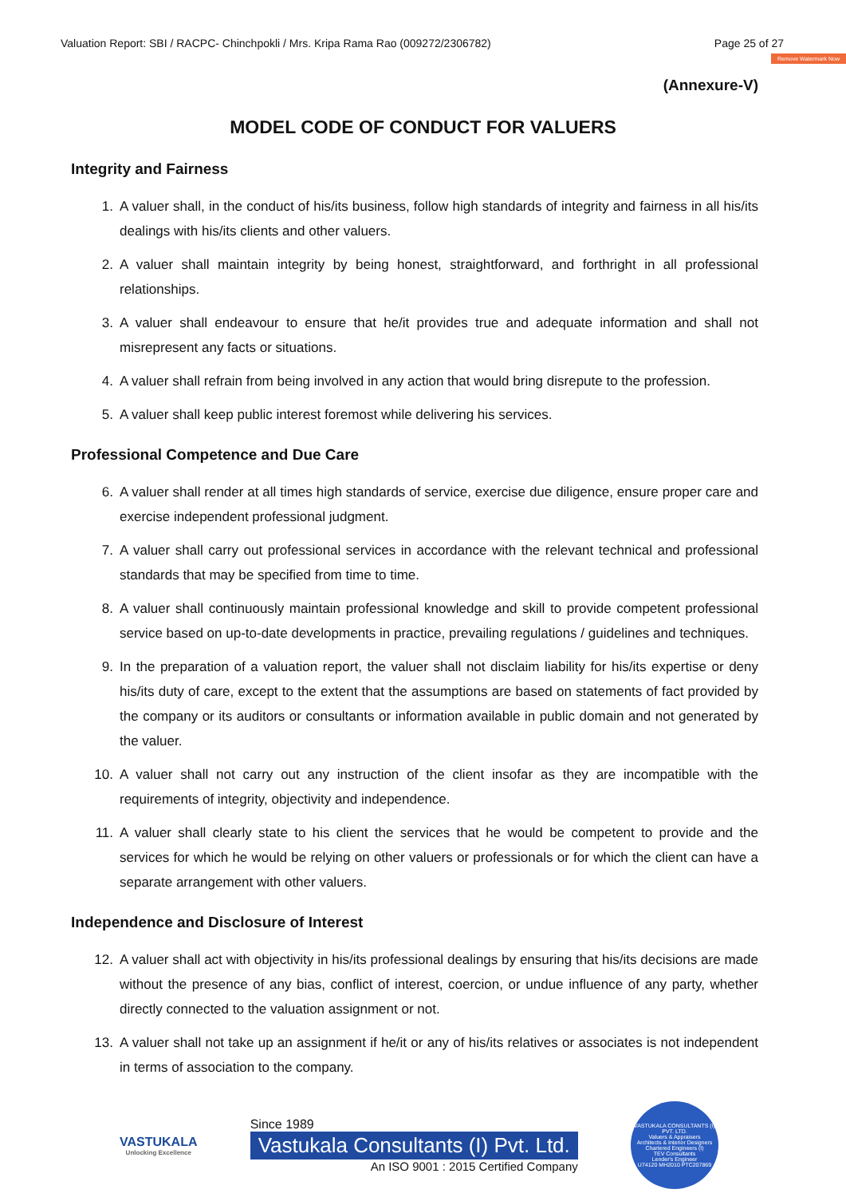Valuation Report: SBI / RACPC- Chinchpokli / Mrs. Kripa Rama Rao (009272/2306782) Page 25 of 27
Remove Watermark Now
(Annexure-V)
MODEL CODE OF CONDUCT FOR VALUERS
Integrity and Fairness
1. A valuer shall, in the conduct of his/its business, follow high standards of integrity and fairness in all his/its dealings with his/its clients and other valuers.
2. A valuer shall maintain integrity by being honest, straightforward, and forthright in all professional relationships.
3. A valuer shall endeavour to ensure that he/it provides true and adequate information and shall not misrepresent any facts or situations.
4. A valuer shall refrain from being involved in any action that would bring disrepute to the profession.
5. A valuer shall keep public interest foremost while delivering his services.
Professional Competence and Due Care
6. A valuer shall render at all times high standards of service, exercise due diligence, ensure proper care and exercise independent professional judgment.
7. A valuer shall carry out professional services in accordance with the relevant technical and professional standards that may be specified from time to time.
8. A valuer shall continuously maintain professional knowledge and skill to provide competent professional service based on up-to-date developments in practice, prevailing regulations / guidelines and techniques.
9. In the preparation of a valuation report, the valuer shall not disclaim liability for his/its expertise or deny his/its duty of care, except to the extent that the assumptions are based on statements of fact provided by the company or its auditors or consultants or information available in public domain and not generated by the valuer.
10. A valuer shall not carry out any instruction of the client insofar as they are incompatible with the requirements of integrity, objectivity and independence.
11. A valuer shall clearly state to his client the services that he would be competent to provide and the services for which he would be relying on other valuers or professionals or for which the client can have a separate arrangement with other valuers.
Independence and Disclosure of Interest
12. A valuer shall act with objectivity in his/its professional dealings by ensuring that his/its decisions are made without the presence of any bias, conflict of interest, coercion, or undue influence of any party, whether directly connected to the valuation assignment or not.
13. A valuer shall not take up an assignment if he/it or any of his/its relatives or associates is not independent in terms of association to the company.
VASTUKALA
Unlocking Excellence
Since 1989
Vastukala Consultants (I) Pvt. Ltd.
An ISO 9001 : 2015 Certified Company
VASTUKALA CONSULTANTS (I) PVT. LTD.
Valuers & Appraisers
Architects & Interior Designers
Chartered Engineers (I)
TEV Consultants
Lender's Engineer
U74120 MH2010 PTC207869